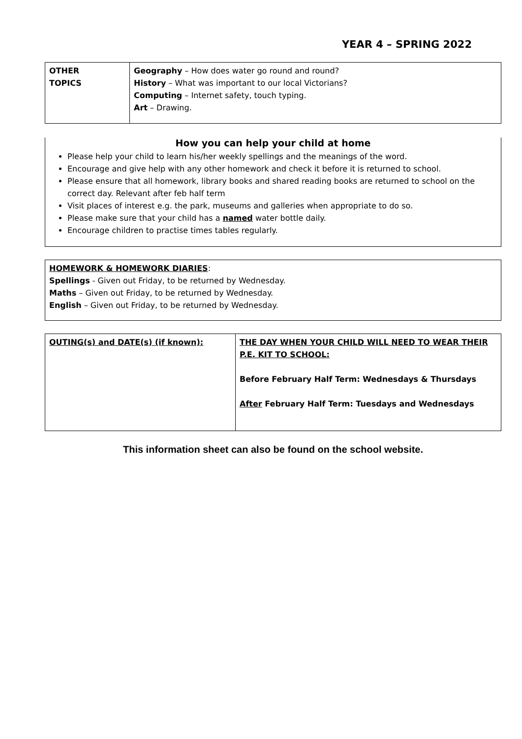YEAR 4 – SPRING 2022
| OTHER TOPICS | Geography – How does water go round and round? History – What was important to our local Victorians? Computing – Internet safety, touch typing. Art – Drawing. |
How you can help your child at home
Please help your child to learn his/her weekly spellings and the meanings of the word.
Encourage and give help with any other homework and check it before it is returned to school.
Please ensure that all homework, library books and shared reading books are returned to school on the correct day. Relevant after feb half term
Visit places of interest e.g. the park, museums and galleries when appropriate to do so.
Please make sure that your child has a named water bottle daily.
Encourage children to practise times tables regularly.
HOMEWORK & HOMEWORK DIARIES:
Spellings - Given out Friday, to be returned by Wednesday.
Maths – Given out Friday, to be returned by Wednesday.
English – Given out Friday, to be returned by Wednesday.
| OUTING(s) and DATE(s) (if known): | THE DAY WHEN YOUR CHILD WILL NEED TO WEAR THEIR P.E. KIT TO SCHOOL: Before February Half Term: Wednesdays & Thursdays After February Half Term: Tuesdays and Wednesdays |
This information sheet can also be found on the school website.